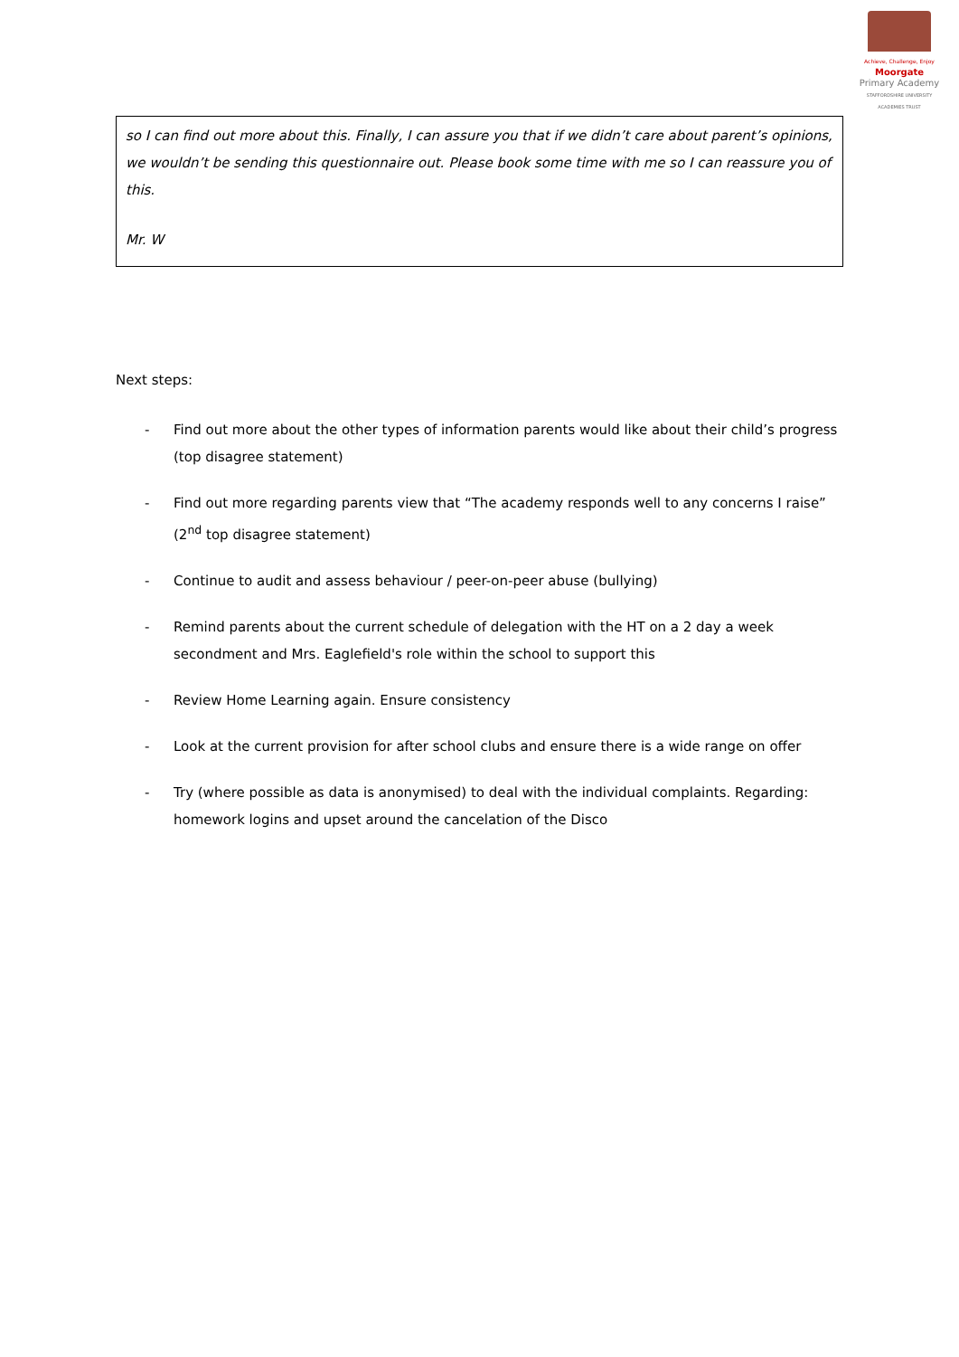Achieve, Challenge, Enjoy
Moorgate
Primary Academy
STAFFORDSHIRE UNIVERSITY ACADEMIES TRUST
so I can find out more about this. Finally, I can assure you that if we didn’t care about parent’s opinions, we wouldn’t be sending this questionnaire out. Please book some time with me so I can reassure you of this.
Mr. W
Next steps:
- Find out more about the other types of information parents would like about their child’s progress (top disagree statement)
- Find out more regarding parents view that “The academy responds well to any concerns I raise” (2<sup>nd</sup> top disagree statement)
- Continue to audit and assess behaviour / peer-on-peer abuse (bullying)
- Remind parents about the current schedule of delegation with the HT on a 2 day a week secondment and Mrs. Eaglefield's role within the school to support this
- Review Home Learning again. Ensure consistency
- Look at the current provision for after school clubs and ensure there is a wide range on offer
- Try (where possible as data is anonymised) to deal with the individual complaints. Regarding: homework logins and upset around the cancelation of the Disco